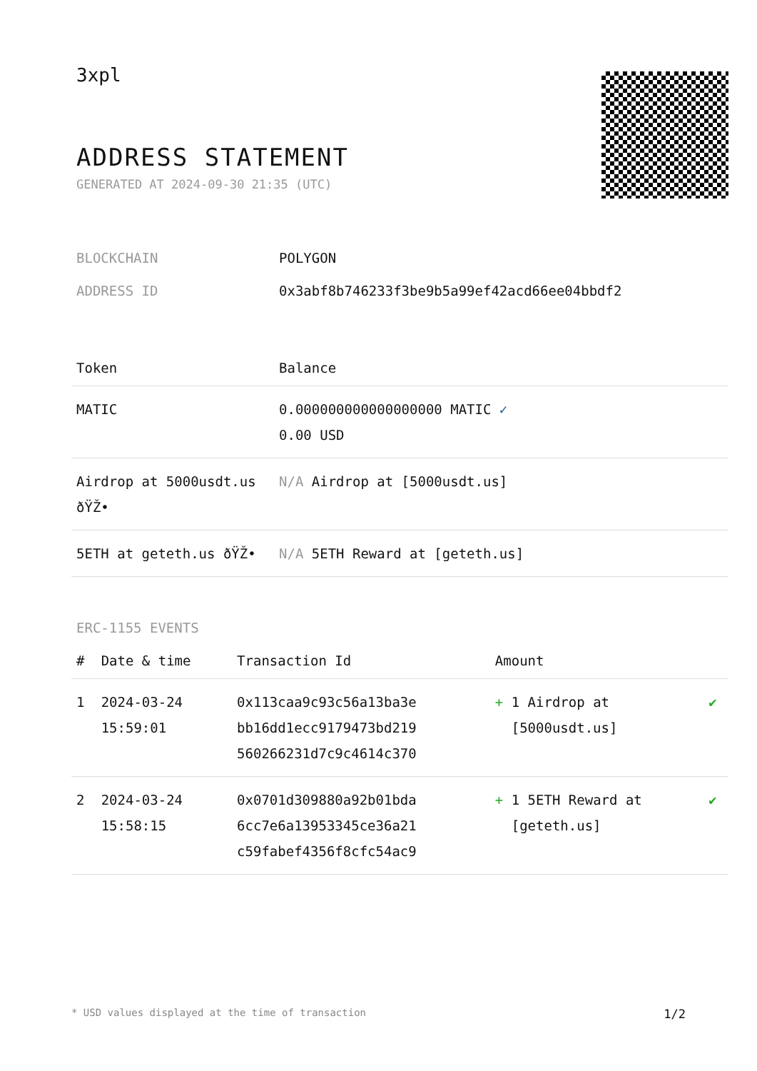3xpl
ADDRESS STATEMENT
GENERATED AT 2024-09-30 21:35 (UTC)
| BLOCKCHAIN | POLYGON |
| ADDRESS ID | 0x3abf8b746233f3be9b5a99ef42acd66ee04bbdf2 |
| Token | Balance |
| --- | --- |
| MATIC | 0.000000000000000000 MATIC ✓ 0.00 USD |
| Airdrop at 5000usdt.us ðŸŽ• | N/A Airdrop at [5000usdt.us] |
| 5ETH at geteth.us ðŸŽ• | N/A 5ETH Reward at [geteth.us] |
ERC-1155 EVENTS
| # | Date & time | Transaction Id | Amount | |
| --- | --- | --- | --- | --- |
| 1 | 2024-03-24 15:59:01 | 0x113caa9c93c56a13ba3e bb16dd1ecc9179473bd219 560266231d7c9c4614c370 | + 1 Airdrop at [5000usdt.us] | ✔ |
| 2 | 2024-03-24 15:58:15 | 0x0701d309880a92b01bda 6cc7e6a13953345ce36a21 c59fabef4356f8cfc54ac9 | + 1 5ETH Reward at [geteth.us] | ✔ |
* USD values displayed at the time of transaction 1/2